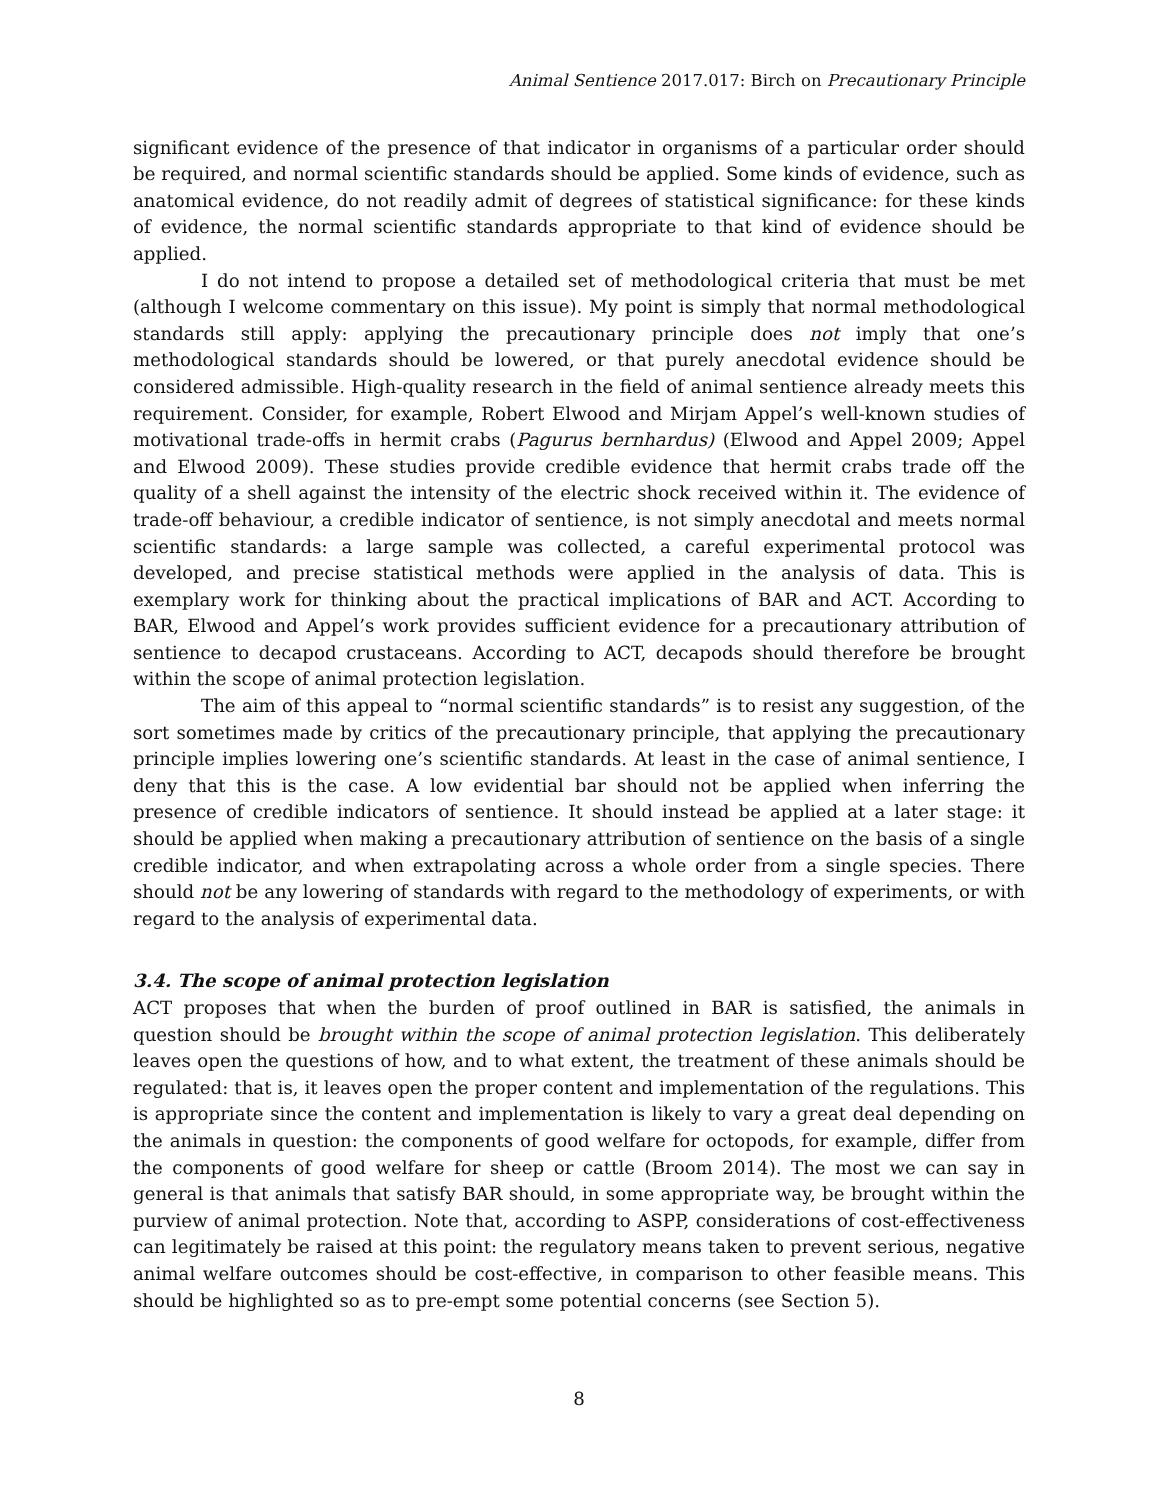Animal Sentience 2017.017: Birch on Precautionary Principle
significant evidence of the presence of that indicator in organisms of a particular order should be required, and normal scientific standards should be applied. Some kinds of evidence, such as anatomical evidence, do not readily admit of degrees of statistical significance: for these kinds of evidence, the normal scientific standards appropriate to that kind of evidence should be applied.
I do not intend to propose a detailed set of methodological criteria that must be met (although I welcome commentary on this issue). My point is simply that normal methodological standards still apply: applying the precautionary principle does not imply that one’s methodological standards should be lowered, or that purely anecdotal evidence should be considered admissible. High-quality research in the field of animal sentience already meets this requirement. Consider, for example, Robert Elwood and Mirjam Appel’s well-known studies of motivational trade-offs in hermit crabs (Pagurus bernhardus) (Elwood and Appel 2009; Appel and Elwood 2009). These studies provide credible evidence that hermit crabs trade off the quality of a shell against the intensity of the electric shock received within it. The evidence of trade-off behaviour, a credible indicator of sentience, is not simply anecdotal and meets normal scientific standards: a large sample was collected, a careful experimental protocol was developed, and precise statistical methods were applied in the analysis of data. This is exemplary work for thinking about the practical implications of BAR and ACT. According to BAR, Elwood and Appel’s work provides sufficient evidence for a precautionary attribution of sentience to decapod crustaceans. According to ACT, decapods should therefore be brought within the scope of animal protection legislation.
The aim of this appeal to “normal scientific standards” is to resist any suggestion, of the sort sometimes made by critics of the precautionary principle, that applying the precautionary principle implies lowering one’s scientific standards. At least in the case of animal sentience, I deny that this is the case. A low evidential bar should not be applied when inferring the presence of credible indicators of sentience. It should instead be applied at a later stage: it should be applied when making a precautionary attribution of sentience on the basis of a single credible indicator, and when extrapolating across a whole order from a single species. There should not be any lowering of standards with regard to the methodology of experiments, or with regard to the analysis of experimental data.
3.4. The scope of animal protection legislation
ACT proposes that when the burden of proof outlined in BAR is satisfied, the animals in question should be brought within the scope of animal protection legislation. This deliberately leaves open the questions of how, and to what extent, the treatment of these animals should be regulated: that is, it leaves open the proper content and implementation of the regulations. This is appropriate since the content and implementation is likely to vary a great deal depending on the animals in question: the components of good welfare for octopods, for example, differ from the components of good welfare for sheep or cattle (Broom 2014). The most we can say in general is that animals that satisfy BAR should, in some appropriate way, be brought within the purview of animal protection. Note that, according to ASPP, considerations of cost-effectiveness can legitimately be raised at this point: the regulatory means taken to prevent serious, negative animal welfare outcomes should be cost-effective, in comparison to other feasible means. This should be highlighted so as to pre-empt some potential concerns (see Section 5).
8